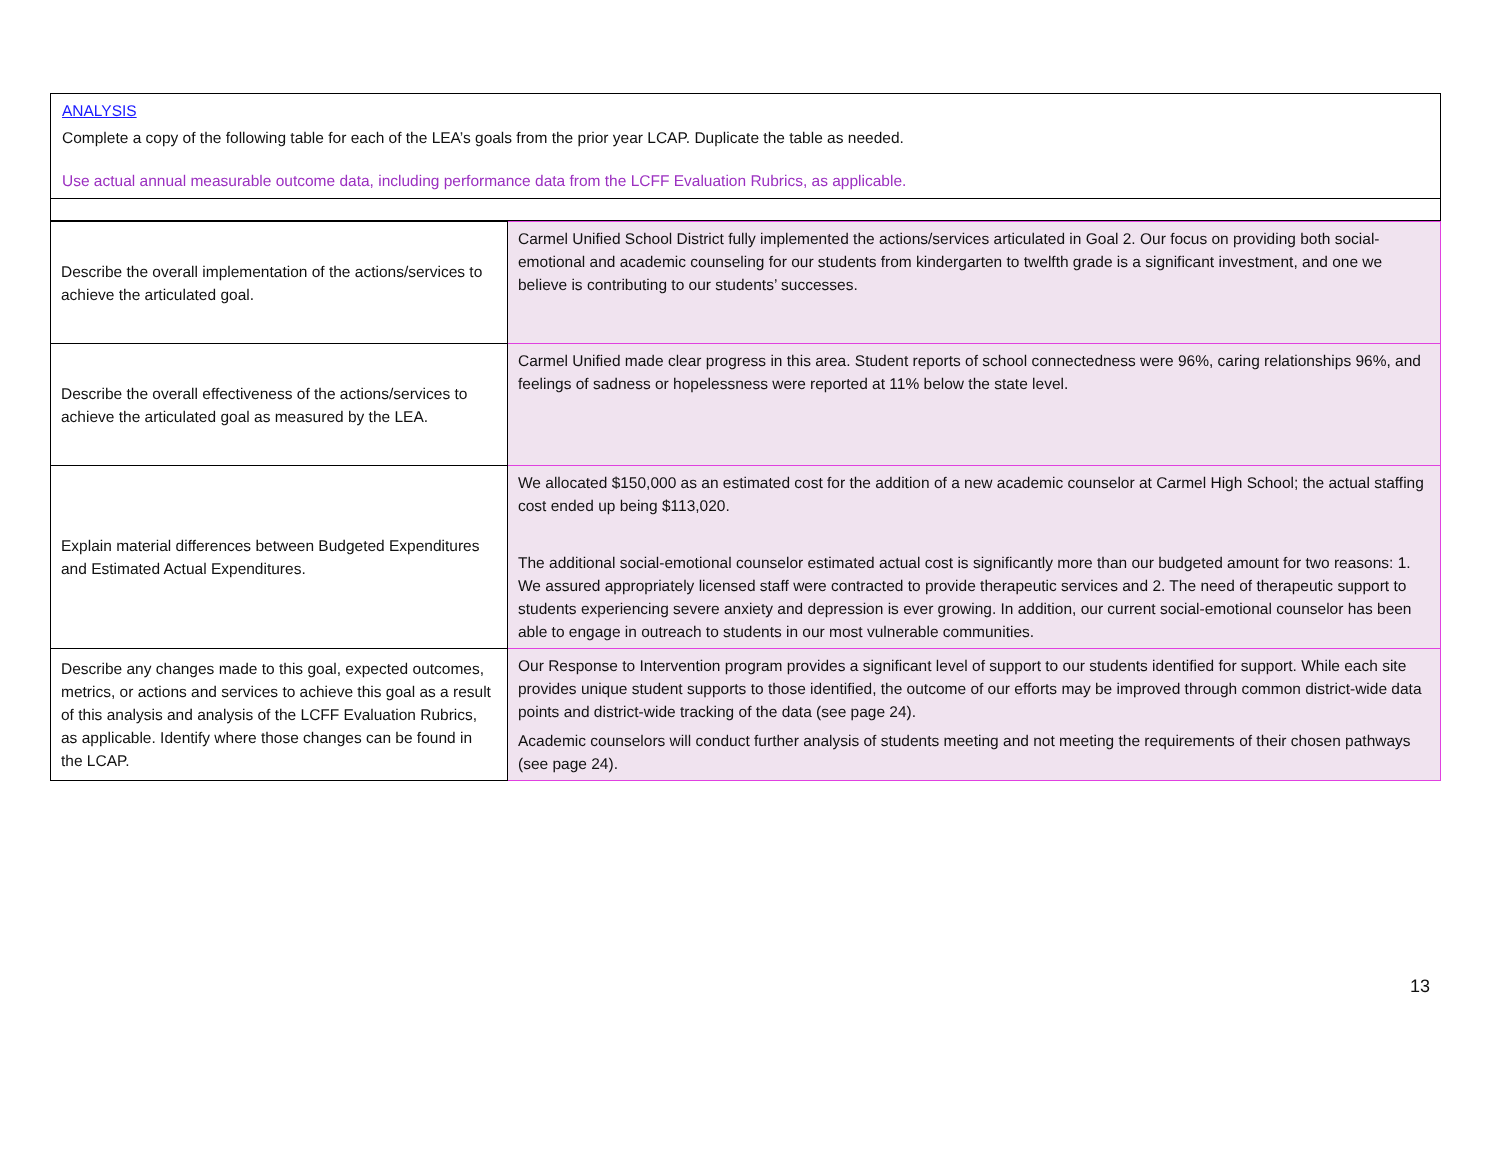ANALYSIS
Complete a copy of the following table for each of the LEA’s goals from the prior year LCAP. Duplicate the table as needed.
Use actual annual measurable outcome data, including performance data from the LCFF Evaluation Rubrics, as applicable.
| Describe the overall implementation of the actions/services to achieve the articulated goal. | Carmel Unified School District fully implemented the actions/services articulated in Goal 2. Our focus on providing both social-emotional and academic counseling for our students from kindergarten to twelfth grade is a significant investment, and one we believe is contributing to our students’ successes. |
| Describe the overall effectiveness of the actions/services to achieve the articulated goal as measured by the LEA. | Carmel Unified made clear progress in this area. Student reports of school connectedness were 96%, caring relationships 96%, and feelings of sadness or hopelessness were reported at 11% below the state level. |
| Explain material differences between Budgeted Expenditures and Estimated Actual Expenditures. | We allocated $150,000 as an estimated cost for the addition of a new academic counselor at Carmel High School; the actual staffing cost ended up being $113,020. The additional social-emotional counselor estimated actual cost is significantly more than our budgeted amount for two reasons: 1. We assured appropriately licensed staff were contracted to provide therapeutic services and 2. The need of therapeutic support to students experiencing severe anxiety and depression is ever growing. In addition, our current social-emotional counselor has been able to engage in outreach to students in our most vulnerable communities. |
| Describe any changes made to this goal, expected outcomes, metrics, or actions and services to achieve this goal as a result of this analysis and analysis of the LCFF Evaluation Rubrics, as applicable. Identify where those changes can be found in the LCAP. | Our Response to Intervention program provides a significant level of support to our students identified for support. While each site provides unique student supports to those identified, the outcome of our efforts may be improved through common district-wide data points and district-wide tracking of the data (see page 24). Academic counselors will conduct further analysis of students meeting and not meeting the requirements of their chosen pathways (see page 24). |
13